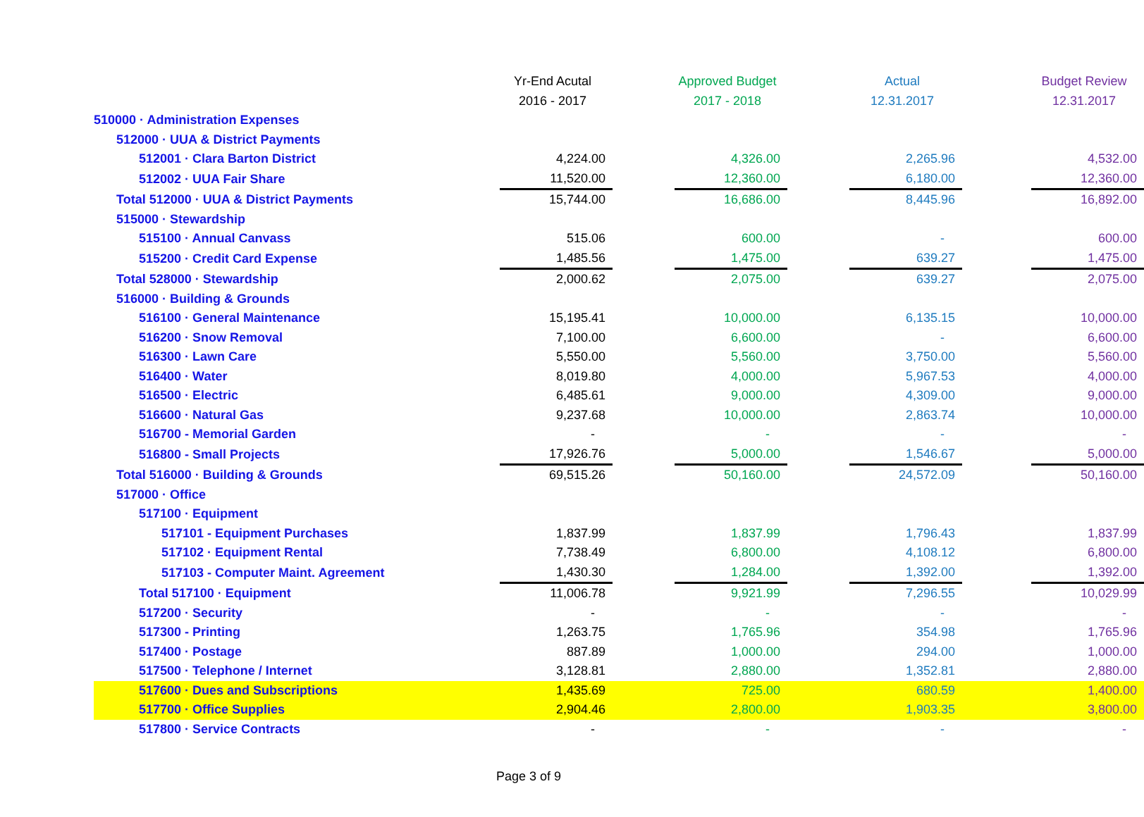| | Yr-End Acutal | | Approved Budget | | Actual | | Budget Review |
| | 2016 - 2017 | | 2017 - 2018 | | 12.31.2017 | | 12.31.2017 |
| 510000 · Administration Expenses | | | | | | | |
| 512000 · UUA & District Payments | | | | | | | |
| 512001 · Clara Barton District | 4,224.00 | | 4,326.00 | | 2,265.96 | | 4,532.00 |
| 512002 · UUA Fair Share | 11,520.00 | | 12,360.00 | | 6,180.00 | | 12,360.00 |
| Total 512000 · UUA & District Payments | 15,744.00 | | 16,686.00 | | 8,445.96 | | 16,892.00 |
| 515000 · Stewardship | | | | | | | |
| 515100 · Annual Canvass | 515.06 | | 600.00 | | - | | 600.00 |
| 515200 · Credit Card Expense | 1,485.56 | | 1,475.00 | | 639.27 | | 1,475.00 |
| Total 528000 · Stewardship | 2,000.62 | | 2,075.00 | | 639.27 | | 2,075.00 |
| 516000 · Building & Grounds | | | | | | | |
| 516100 · General Maintenance | 15,195.41 | | 10,000.00 | | 6,135.15 | | 10,000.00 |
| 516200 · Snow Removal | 7,100.00 | | 6,600.00 | | - | | 6,600.00 |
| 516300 · Lawn Care | 5,550.00 | | 5,560.00 | | 3,750.00 | | 5,560.00 |
| 516400 · Water | 8,019.80 | | 4,000.00 | | 5,967.53 | | 4,000.00 |
| 516500 · Electric | 6,485.61 | | 9,000.00 | | 4,309.00 | | 9,000.00 |
| 516600 · Natural Gas | 9,237.68 | | 10,000.00 | | 2,863.74 | | 10,000.00 |
| 516700 - Memorial Garden | - | | - | | - | | - |
| 516800 - Small Projects | 17,926.76 | | 5,000.00 | | 1,546.67 | | 5,000.00 |
| Total 516000 · Building & Grounds | 69,515.26 | | 50,160.00 | | 24,572.09 | | 50,160.00 |
| 517000 · Office | | | | | | | |
| 517100 · Equipment | | | | | | | |
| 517101 - Equipment Purchases | 1,837.99 | | 1,837.99 | | 1,796.43 | | 1,837.99 |
| 517102 · Equipment Rental | 7,738.49 | | 6,800.00 | | 4,108.12 | | 6,800.00 |
| 517103 - Computer Maint. Agreement | 1,430.30 | | 1,284.00 | | 1,392.00 | | 1,392.00 |
| Total 517100 · Equipment | 11,006.78 | | 9,921.99 | | 7,296.55 | | 10,029.99 |
| 517200 · Security | - | | - | | - | | - |
| 517300 - Printing | 1,263.75 | | 1,765.96 | | 354.98 | | 1,765.96 |
| 517400 · Postage | 887.89 | | 1,000.00 | | 294.00 | | 1,000.00 |
| 517500 · Telephone / Internet | 3,128.81 | | 2,880.00 | | 1,352.81 | | 2,880.00 |
| 517600 · Dues and Subscriptions | 1,435.69 | | 725.00 | | 680.59 | | 1,400.00 |
| 517700 · Office Supplies | 2,904.46 | | 2,800.00 | | 1,903.35 | | 3,800.00 |
| 517800 · Service Contracts | - | | - | | - | | - |
Page 3 of 9